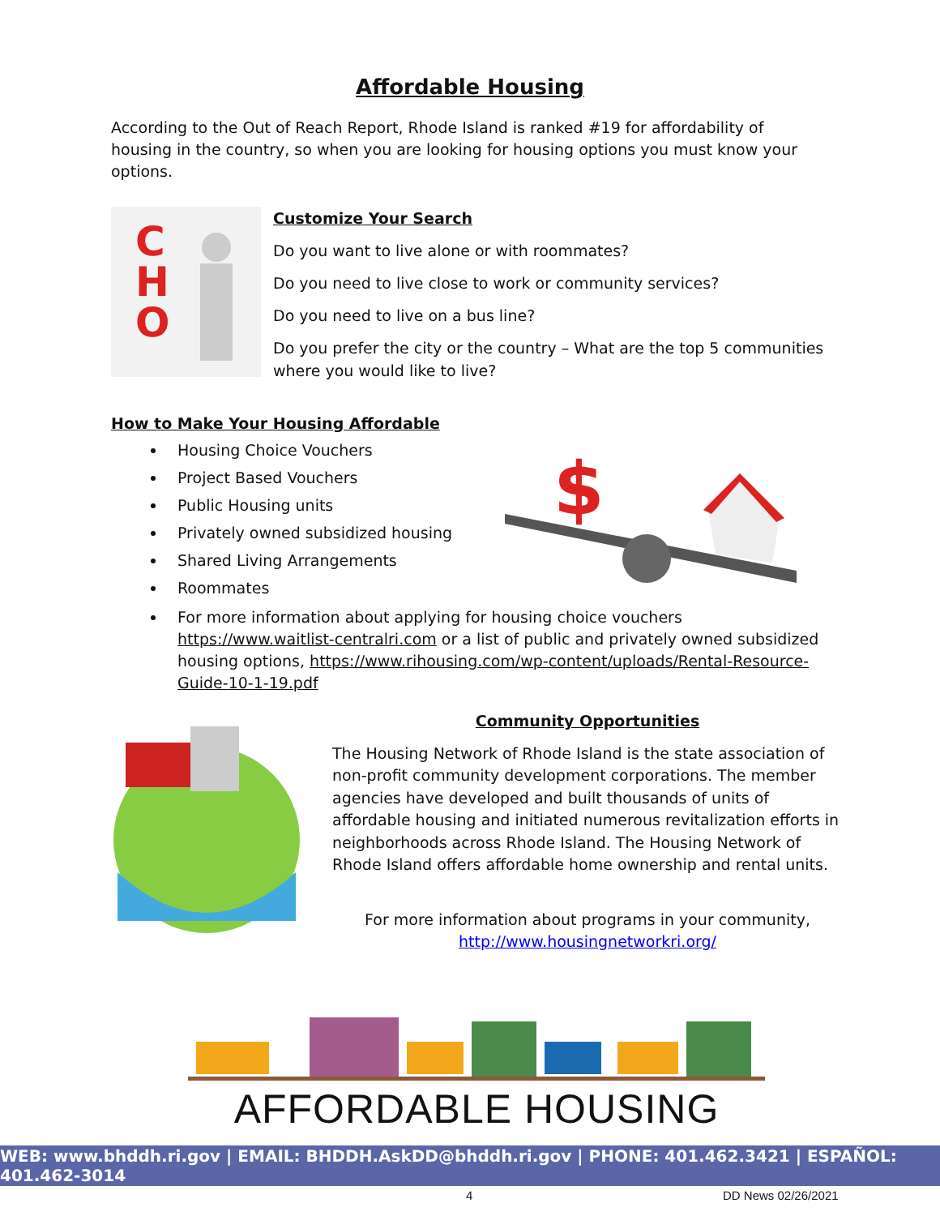Affordable Housing
According to the Out of Reach Report, Rhode Island is ranked #19 for affordability of housing in the country, so when you are looking for housing options you must know your options.
C
H
O
Customize Your Search
Do you want to live alone or with roommates?
Do you need to live close to work or community services?
Do you need to live on a bus line?
Do you prefer the city or the country – What are the top 5 communities where you would like to live?
How to Make Your Housing Affordable
$
Housing Choice Vouchers
Project Based Vouchers
Public Housing units
Privately owned subsidized housing
Shared Living Arrangements
Roommates
For more information about applying for housing choice vouchers https://www.waitlist-centralri.com or a list of public and privately owned subsidized housing options, https://www.rihousing.com/wp-content/uploads/Rental-Resource-Guide-10-1-19.pdf
Community Opportunities
The Housing Network of Rhode Island is the state association of non-profit community development corporations. The member agencies have developed and built thousands of units of affordable housing and initiated numerous revitalization efforts in neighborhoods across Rhode Island. The Housing Network of Rhode Island offers affordable home ownership and rental units.
For more information about programs in your community,
http://www.housingnetworkri.org/
AFFORDABLE HOUSING
WEB: www.bhddh.ri.gov | EMAIL: BHDDH.AskDD@bhddh.ri.gov | PHONE: 401.462.3421 | ESPAÑOL: 401.462-3014
4 DD News 02/26/2021